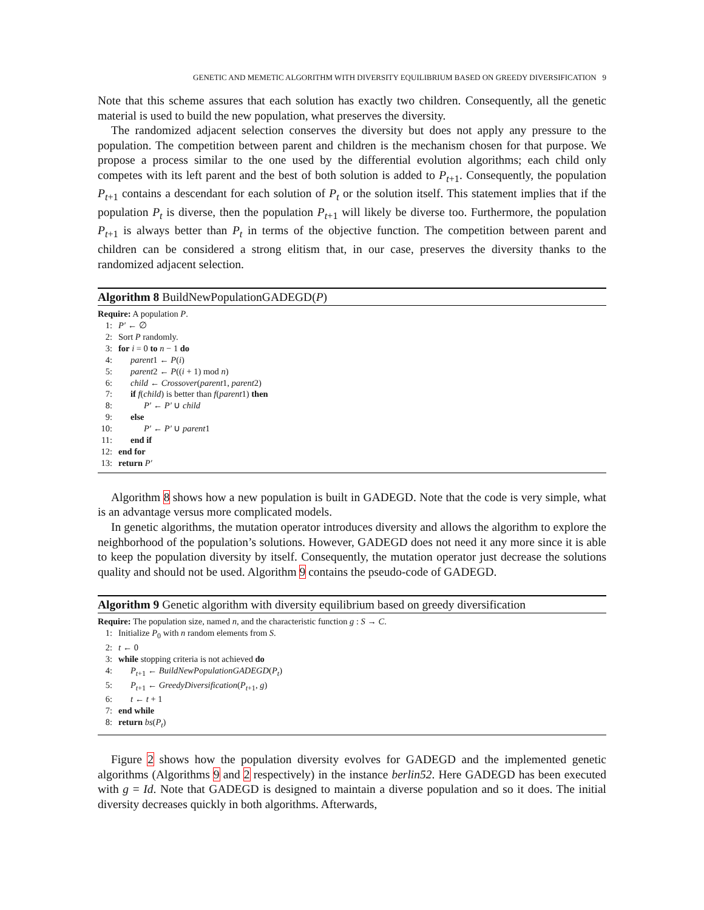GENETIC AND MEMETIC ALGORITHM WITH DIVERSITY EQUILIBRIUM BASED ON GREEDY DIVERSIFICATION 9
Note that this scheme assures that each solution has exactly two children. Consequently, all the genetic material is used to build the new population, what preserves the diversity.
The randomized adjacent selection conserves the diversity but does not apply any pressure to the population. The competition between parent and children is the mechanism chosen for that purpose. We propose a process similar to the one used by the differential evolution algorithms; each child only competes with its left parent and the best of both solution is added to P<sub>t+1</sub>. Consequently, the population P<sub>t+1</sub> contains a descendant for each solution of P<sub>t</sub> or the solution itself. This statement implies that if the population P<sub>t</sub> is diverse, then the population P<sub>t+1</sub> will likely be diverse too. Furthermore, the population P<sub>t+1</sub> is always better than P<sub>t</sub> in terms of the objective function. The competition between parent and children can be considered a strong elitism that, in our case, preserves the diversity thanks to the randomized adjacent selection.
Algorithm 8 BuildNewPopulationGADEGD(P)
Require: A population P.
1: P′ ← ∅
2: Sort P randomly.
3: for i = 0 to n − 1 do
4: parent1 ← P(i)
5: parent2 ← P((i + 1) mod n)
6: child ← Crossover(parent1, parent2)
7: if f(child) is better than f(parent1) then
8: P′ ← P′ ∪ child
9: else
10: P′ ← P′ ∪ parent1
11: end if
12: end for
13: return P′
Algorithm 8 shows how a new population is built in GADEGD. Note that the code is very simple, what is an advantage versus more complicated models.
In genetic algorithms, the mutation operator introduces diversity and allows the algorithm to explore the neighborhood of the population’s solutions. However, GADEGD does not need it any more since it is able to keep the population diversity by itself. Consequently, the mutation operator just decrease the solutions quality and should not be used. Algorithm 9 contains the pseudo-code of GADEGD.
Algorithm 9 Genetic algorithm with diversity equilibrium based on greedy diversification
Require: The population size, named n, and the characteristic function g : S → C.
1: Initialize P<sub>0</sub> with n random elements from S.
2: t ← 0
3: while stopping criteria is not achieved do
4: P<sub>t+1</sub> ← BuildNewPopulationGADEGD(P<sub>t</sub>)
5: P<sub>t+1</sub> ← GreedyDiversification(P<sub>t+1</sub>, g)
6: t ← t + 1
7: end while
8: return bs(P<sub>t</sub>)
Figure 2 shows how the population diversity evolves for GADEGD and the implemented genetic algorithms (Algorithms 9 and 2 respectively) in the instance berlin52. Here GADEGD has been executed with g = Id. Note that GADEGD is designed to maintain a diverse population and so it does. The initial diversity decreases quickly in both algorithms. Afterwards,